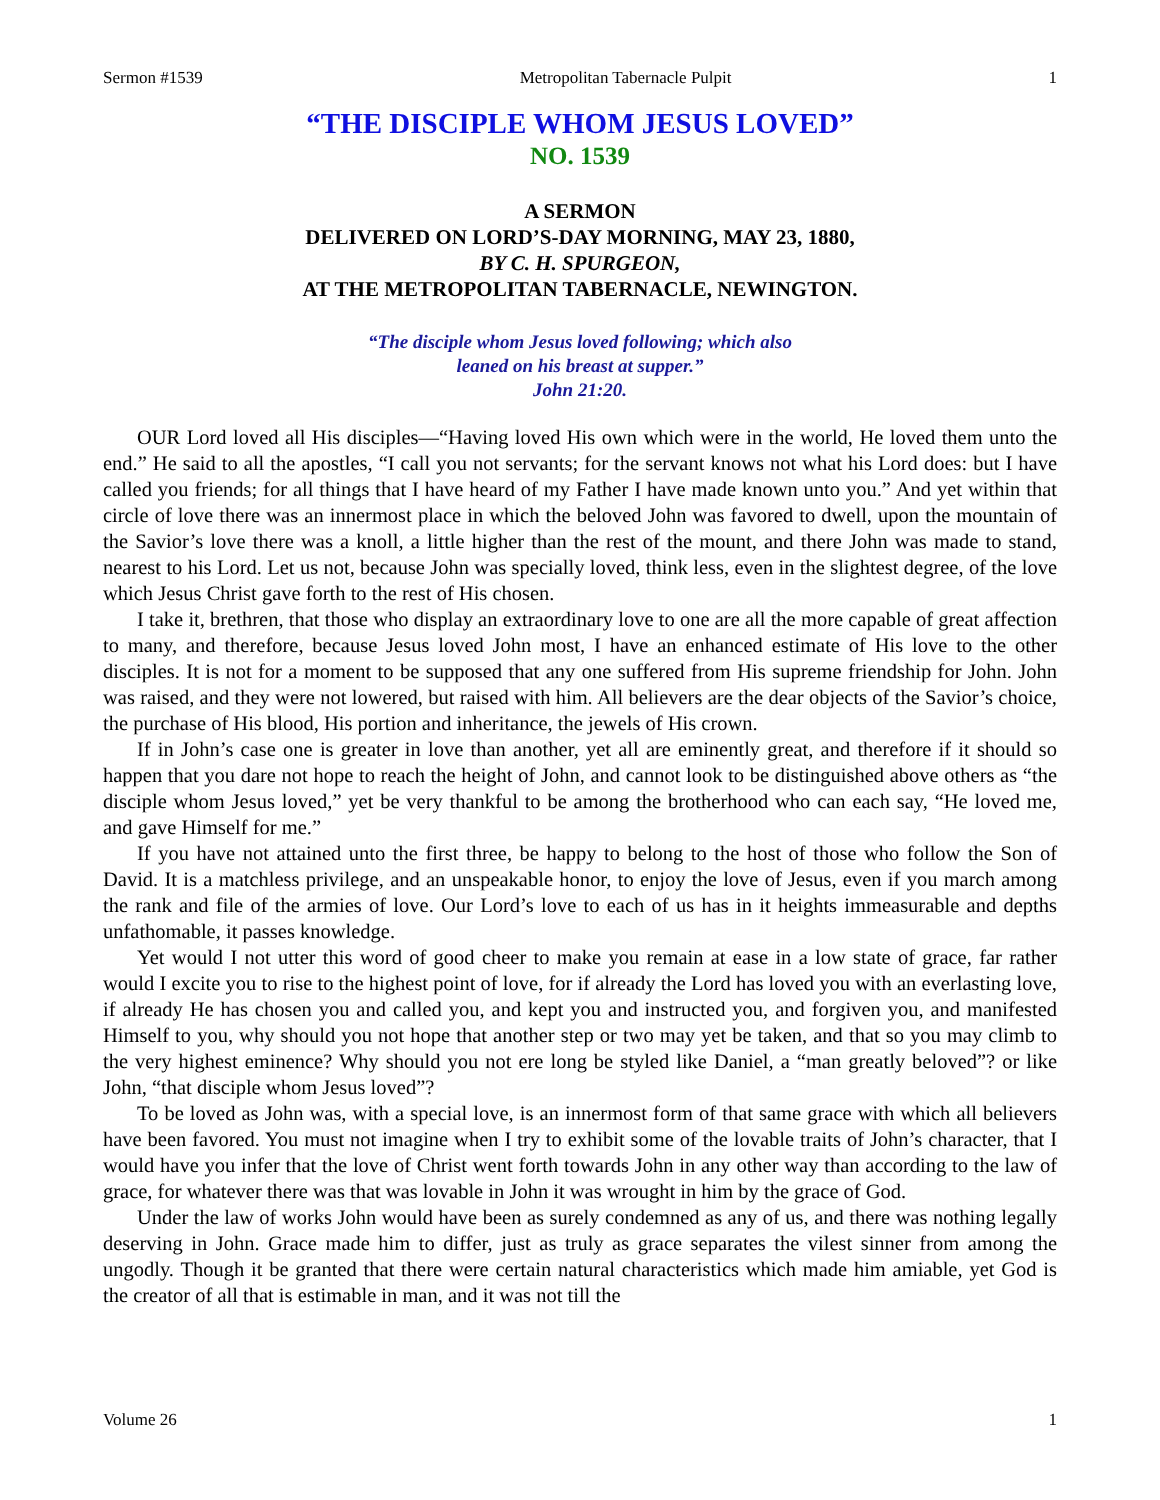Sermon #1539 Metropolitan Tabernacle Pulpit 1
“THE DISCIPLE WHOM JESUS LOVED”
NO. 1539
A SERMON
DELIVERED ON LORD’S-DAY MORNING, MAY 23, 1880,
BY C. H. SPURGEON,
AT THE METROPOLITAN TABERNACLE, NEWINGTON.
“The disciple whom Jesus loved following; which also
leaned on his breast at supper.”
John 21:20.
OUR Lord loved all His disciples—“Having loved His own which were in the world, He loved them unto the end.” He said to all the apostles, “I call you not servants; for the servant knows not what his Lord does: but I have called you friends; for all things that I have heard of my Father I have made known unto you.” And yet within that circle of love there was an innermost place in which the beloved John was favored to dwell, upon the mountain of the Savior’s love there was a knoll, a little higher than the rest of the mount, and there John was made to stand, nearest to his Lord. Let us not, because John was specially loved, think less, even in the slightest degree, of the love which Jesus Christ gave forth to the rest of His chosen.
I take it, brethren, that those who display an extraordinary love to one are all the more capable of great affection to many, and therefore, because Jesus loved John most, I have an enhanced estimate of His love to the other disciples. It is not for a moment to be supposed that any one suffered from His supreme friendship for John. John was raised, and they were not lowered, but raised with him. All believers are the dear objects of the Savior’s choice, the purchase of His blood, His portion and inheritance, the jewels of His crown.
If in John’s case one is greater in love than another, yet all are eminently great, and therefore if it should so happen that you dare not hope to reach the height of John, and cannot look to be distinguished above others as “the disciple whom Jesus loved,” yet be very thankful to be among the brotherhood who can each say, “He loved me, and gave Himself for me.”
If you have not attained unto the first three, be happy to belong to the host of those who follow the Son of David. It is a matchless privilege, and an unspeakable honor, to enjoy the love of Jesus, even if you march among the rank and file of the armies of love. Our Lord’s love to each of us has in it heights immeasurable and depths unfathomable, it passes knowledge.
Yet would I not utter this word of good cheer to make you remain at ease in a low state of grace, far rather would I excite you to rise to the highest point of love, for if already the Lord has loved you with an everlasting love, if already He has chosen you and called you, and kept you and instructed you, and forgiven you, and manifested Himself to you, why should you not hope that another step or two may yet be taken, and that so you may climb to the very highest eminence? Why should you not ere long be styled like Daniel, a “man greatly beloved”? or like John, “that disciple whom Jesus loved”?
To be loved as John was, with a special love, is an innermost form of that same grace with which all believers have been favored. You must not imagine when I try to exhibit some of the lovable traits of John’s character, that I would have you infer that the love of Christ went forth towards John in any other way than according to the law of grace, for whatever there was that was lovable in John it was wrought in him by the grace of God.
Under the law of works John would have been as surely condemned as any of us, and there was nothing legally deserving in John. Grace made him to differ, just as truly as grace separates the vilest sinner from among the ungodly. Though it be granted that there were certain natural characteristics which made him amiable, yet God is the creator of all that is estimable in man, and it was not till the
Volume 26 1